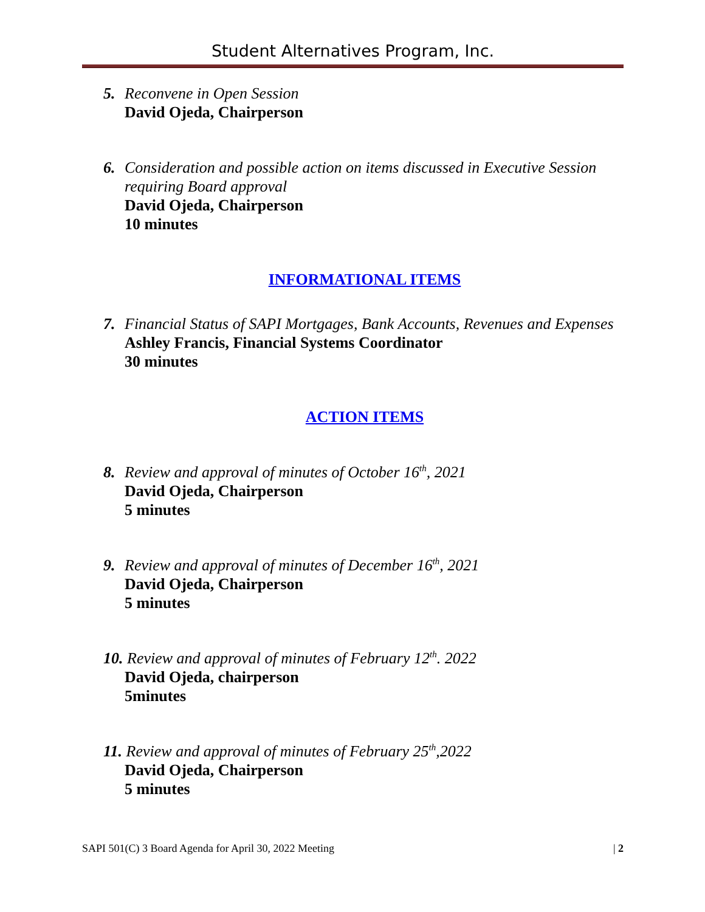Student Alternatives Program, Inc.
5. Reconvene in Open Session
David Ojeda, Chairperson
6. Consideration and possible action on items discussed in Executive Session requiring Board approval
David Ojeda, Chairperson
10 minutes
INFORMATIONAL ITEMS
7. Financial Status of SAPI Mortgages, Bank Accounts, Revenues and Expenses
Ashley Francis, Financial Systems Coordinator
30 minutes
ACTION ITEMS
8. Review and approval of minutes of October 16<sup>th</sup>, 2021
David Ojeda, Chairperson
5 minutes
9. Review and approval of minutes of December 16<sup>th</sup>, 2021
David Ojeda, Chairperson
5 minutes
10. Review and approval of minutes of February 12<sup>th</sup>. 2022
David Ojeda, chairperson
5minutes
11. Review and approval of minutes of February 25<sup>th</sup>,2022
David Ojeda, Chairperson
5 minutes
SAPI 501(C) 3 Board Agenda for April 30, 2022 Meeting | 2